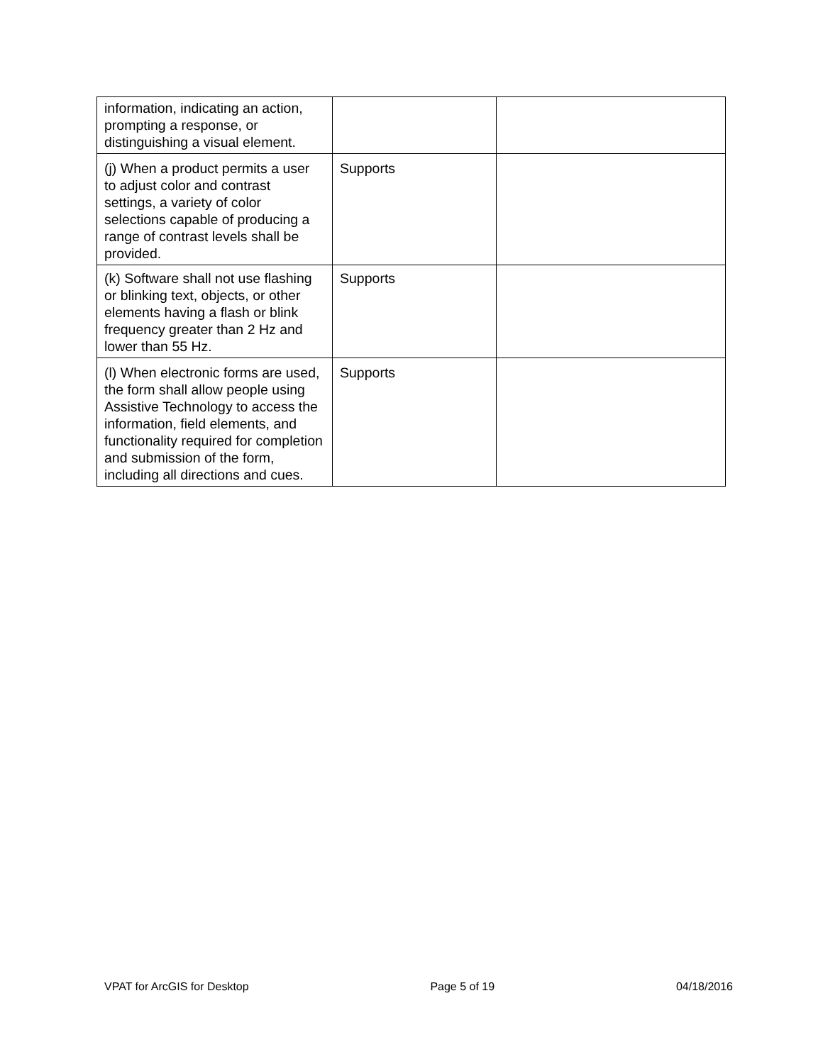| information, indicating an action, prompting a response, or distinguishing a visual element. | | |
| (j) When a product permits a user to adjust color and contrast settings, a variety of color selections capable of producing a range of contrast levels shall be provided. | Supports | |
| (k) Software shall not use flashing or blinking text, objects, or other elements having a flash or blink frequency greater than 2 Hz and lower than 55 Hz. | Supports | |
| (l) When electronic forms are used, the form shall allow people using Assistive Technology to access the information, field elements, and functionality required for completion and submission of the form, including all directions and cues. | Supports | |
VPAT for ArcGIS for Desktop Page 5 of 19 04/18/2016